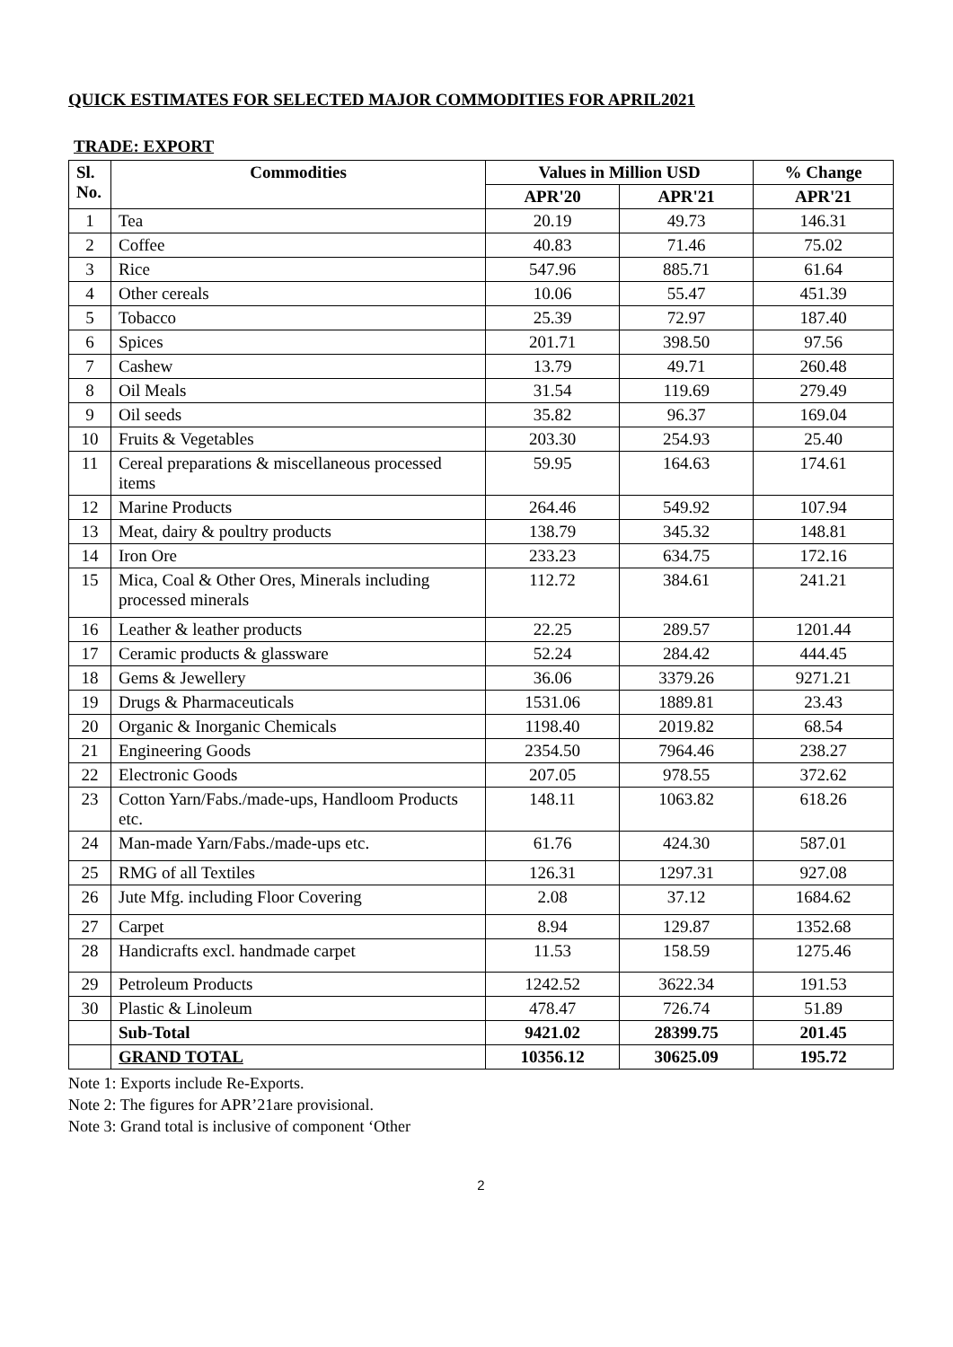QUICK ESTIMATES FOR SELECTED MAJOR COMMODITIES FOR APRIL2021
TRADE: EXPORT
| Sl. No. | Commodities | Values in Million USD | | % Change |
| --- | --- | --- | --- | --- |
| | | APR'20 | APR'21 | APR'21 |
| 1 | Tea | 20.19 | 49.73 | 146.31 |
| 2 | Coffee | 40.83 | 71.46 | 75.02 |
| 3 | Rice | 547.96 | 885.71 | 61.64 |
| 4 | Other cereals | 10.06 | 55.47 | 451.39 |
| 5 | Tobacco | 25.39 | 72.97 | 187.40 |
| 6 | Spices | 201.71 | 398.50 | 97.56 |
| 7 | Cashew | 13.79 | 49.71 | 260.48 |
| 8 | Oil Meals | 31.54 | 119.69 | 279.49 |
| 9 | Oil seeds | 35.82 | 96.37 | 169.04 |
| 10 | Fruits & Vegetables | 203.30 | 254.93 | 25.40 |
| 11 | Cereal preparations & miscellaneous processed items | 59.95 | 164.63 | 174.61 |
| 12 | Marine Products | 264.46 | 549.92 | 107.94 |
| 13 | Meat, dairy & poultry products | 138.79 | 345.32 | 148.81 |
| 14 | Iron Ore | 233.23 | 634.75 | 172.16 |
| 15 | Mica, Coal & Other Ores, Minerals including processed minerals | 112.72 | 384.61 | 241.21 |
| 16 | Leather & leather products | 22.25 | 289.57 | 1201.44 |
| 17 | Ceramic products & glassware | 52.24 | 284.42 | 444.45 |
| 18 | Gems & Jewellery | 36.06 | 3379.26 | 9271.21 |
| 19 | Drugs & Pharmaceuticals | 1531.06 | 1889.81 | 23.43 |
| 20 | Organic & Inorganic Chemicals | 1198.40 | 2019.82 | 68.54 |
| 21 | Engineering Goods | 2354.50 | 7964.46 | 238.27 |
| 22 | Electronic Goods | 207.05 | 978.55 | 372.62 |
| 23 | Cotton Yarn/Fabs./made-ups, Handloom Products etc. | 148.11 | 1063.82 | 618.26 |
| 24 | Man-made Yarn/Fabs./made-ups etc. | 61.76 | 424.30 | 587.01 |
| 25 | RMG of all Textiles | 126.31 | 1297.31 | 927.08 |
| 26 | Jute Mfg. including Floor Covering | 2.08 | 37.12 | 1684.62 |
| 27 | Carpet | 8.94 | 129.87 | 1352.68 |
| 28 | Handicrafts excl. handmade carpet | 11.53 | 158.59 | 1275.46 |
| 29 | Petroleum Products | 1242.52 | 3622.34 | 191.53 |
| 30 | Plastic & Linoleum | 478.47 | 726.74 | 51.89 |
| | Sub-Total | 9421.02 | 28399.75 | 201.45 |
| | GRAND TOTAL | 10356.12 | 30625.09 | 195.72 |
Note 1: Exports include Re-Exports.
Note 2: The figures for APR’21are provisional.
Note 3: Grand total is inclusive of component ‘Other
2